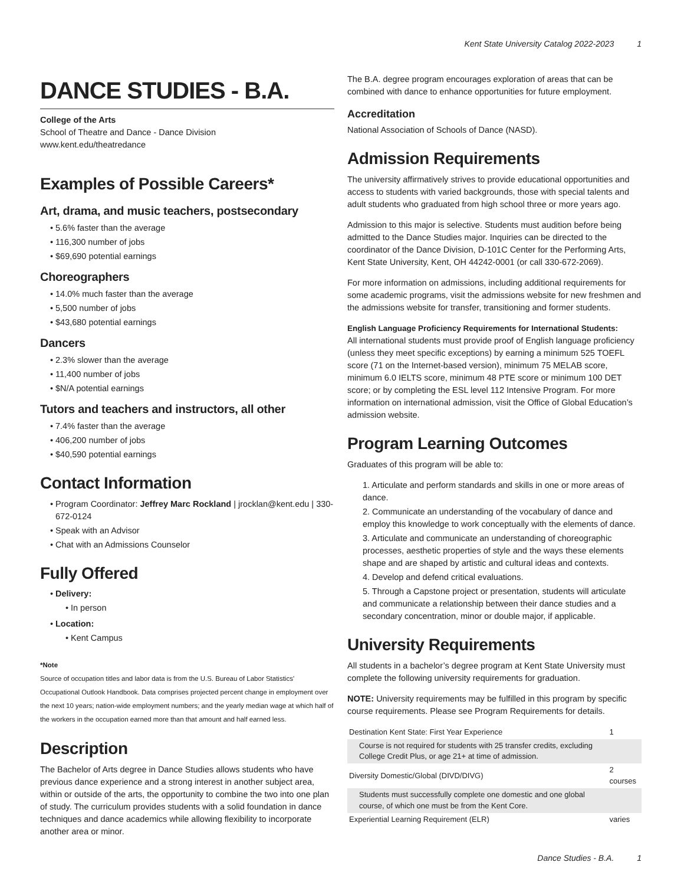Kent State University Catalog 2022-2023 1
DANCE STUDIES - B.A.
College of the Arts
School of Theatre and Dance - Dance Division
www.kent.edu/theatredance
Examples of Possible Careers*
Art, drama, and music teachers, postsecondary
5.6% faster than the average
116,300 number of jobs
$69,690 potential earnings
Choreographers
14.0% much faster than the average
5,500 number of jobs
$43,680 potential earnings
Dancers
2.3% slower than the average
11,400 number of jobs
$N/A potential earnings
Tutors and teachers and instructors, all other
7.4% faster than the average
406,200 number of jobs
$40,590 potential earnings
Contact Information
Program Coordinator: Jeffrey Marc Rockland | jrocklan@kent.edu | 330-672-0124
Speak with an Advisor
Chat with an Admissions Counselor
Fully Offered
Delivery:
In person
Location:
Kent Campus
*Note
Source of occupation titles and labor data is from the U.S. Bureau of Labor Statistics' Occupational Outlook Handbook. Data comprises projected percent change in employment over the next 10 years; nation-wide employment numbers; and the yearly median wage at which half of the workers in the occupation earned more than that amount and half earned less.
Description
The Bachelor of Arts degree in Dance Studies allows students who have previous dance experience and a strong interest in another subject area, within or outside of the arts, the opportunity to combine the two into one plan of study. The curriculum provides students with a solid foundation in dance techniques and dance academics while allowing flexibility to incorporate another area or minor.
The B.A. degree program encourages exploration of areas that can be combined with dance to enhance opportunities for future employment.
Accreditation
National Association of Schools of Dance (NASD).
Admission Requirements
The university affirmatively strives to provide educational opportunities and access to students with varied backgrounds, those with special talents and adult students who graduated from high school three or more years ago.
Admission to this major is selective. Students must audition before being admitted to the Dance Studies major. Inquiries can be directed to the coordinator of the Dance Division, D-101C Center for the Performing Arts, Kent State University, Kent, OH 44242-0001 (or call 330-672-2069).
For more information on admissions, including additional requirements for some academic programs, visit the admissions website for new freshmen and the admissions website for transfer, transitioning and former students.
English Language Proficiency Requirements for International Students:
All international students must provide proof of English language proficiency (unless they meet specific exceptions) by earning a minimum 525 TOEFL score (71 on the Internet-based version), minimum 75 MELAB score, minimum 6.0 IELTS score, minimum 48 PTE score or minimum 100 DET score; or by completing the ESL level 112 Intensive Program. For more information on international admission, visit the Office of Global Education’s admission website.
Program Learning Outcomes
Graduates of this program will be able to:
1. Articulate and perform standards and skills in one or more areas of dance.
2. Communicate an understanding of the vocabulary of dance and employ this knowledge to work conceptually with the elements of dance.
3. Articulate and communicate an understanding of choreographic processes, aesthetic properties of style and the ways these elements shape and are shaped by artistic and cultural ideas and contexts.
4. Develop and defend critical evaluations.
5. Through a Capstone project or presentation, students will articulate and communicate a relationship between their dance studies and a secondary concentration, minor or double major, if applicable.
University Requirements
All students in a bachelor’s degree program at Kent State University must complete the following university requirements for graduation.
NOTE: University requirements may be fulfilled in this program by specific course requirements. Please see Program Requirements for details.
| Destination Kent State: First Year Experience | 1 |
| Course is not required for students with 25 transfer credits, excluding College Credit Plus, or age 21+ at time of admission. | |
| Diversity Domestic/Global (DIVD/DIVG) | 2 courses |
| Students must successfully complete one domestic and one global course, of which one must be from the Kent Core. | |
| Experiential Learning Requirement (ELR) | varies |
Dance Studies - B.A. 1